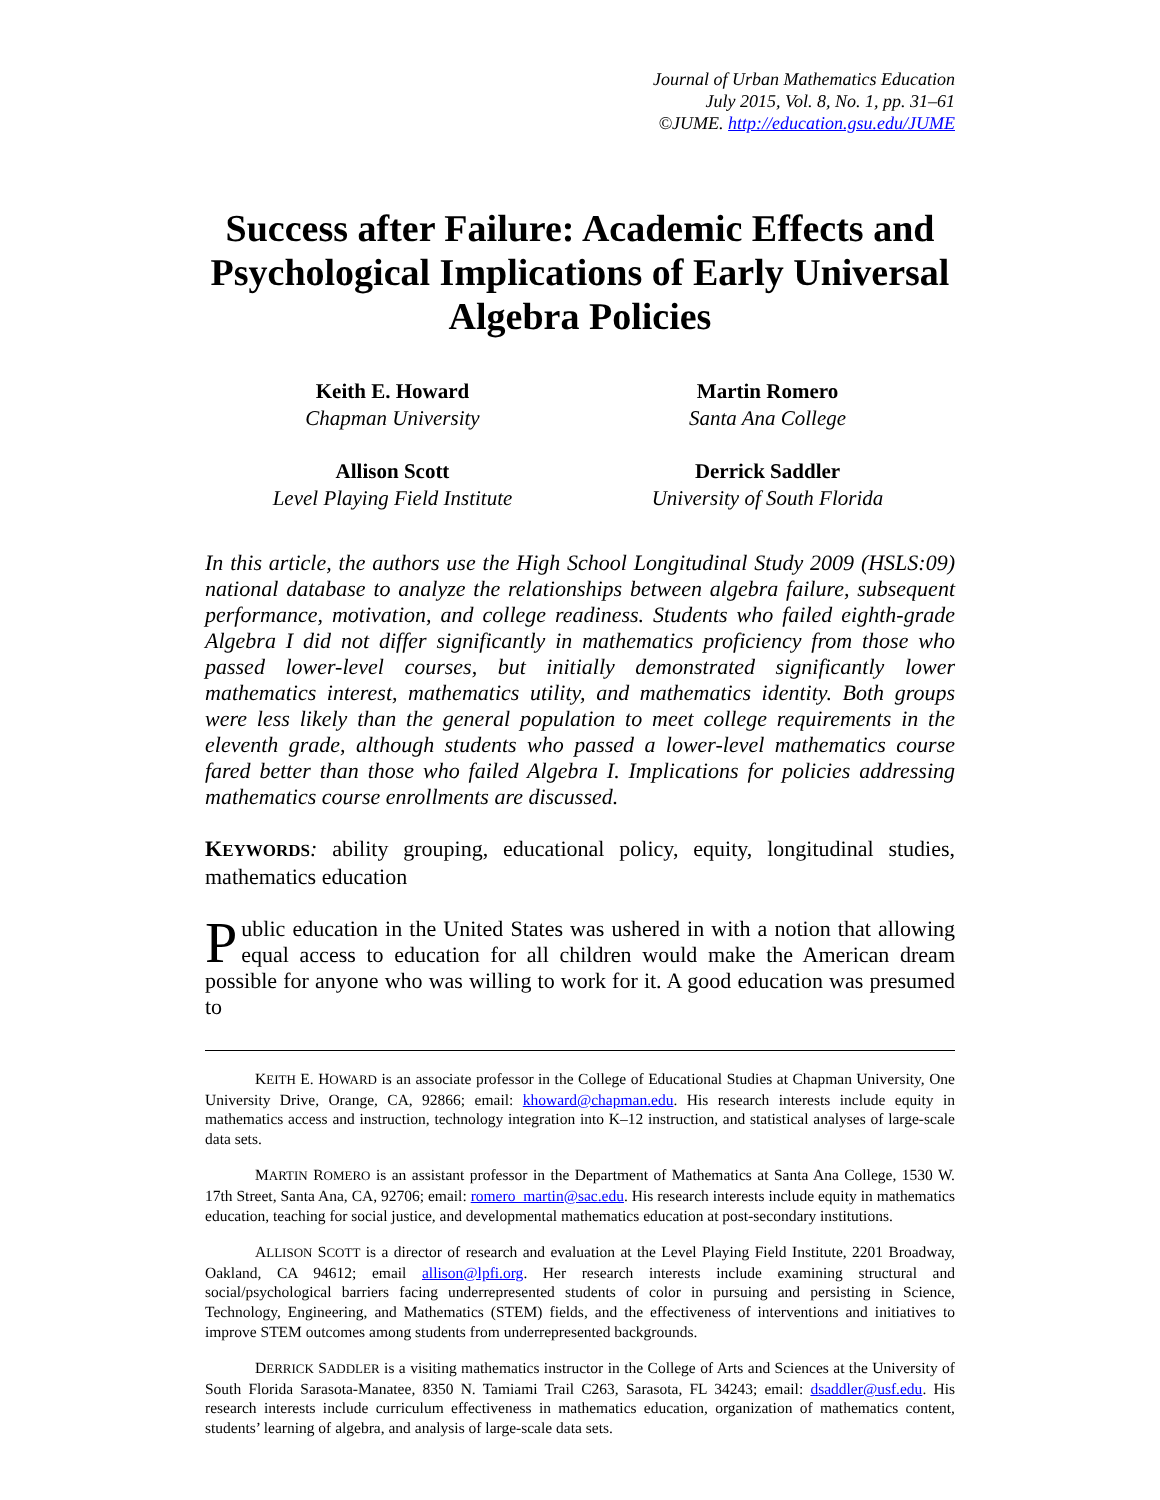Journal of Urban Mathematics Education
July 2015, Vol. 8, No. 1, pp. 31–61
©JUME. http://education.gsu.edu/JUME
Success after Failure: Academic Effects and Psychological Implications of Early Universal Algebra Policies
Keith E. Howard
Chapman University
Martin Romero
Santa Ana College
Allison Scott
Level Playing Field Institute
Derrick Saddler
University of South Florida
In this article, the authors use the High School Longitudinal Study 2009 (HSLS:09) national database to analyze the relationships between algebra failure, subsequent performance, motivation, and college readiness. Students who failed eighth-grade Algebra I did not differ significantly in mathematics proficiency from those who passed lower-level courses, but initially demonstrated significantly lower mathematics interest, mathematics utility, and mathematics identity. Both groups were less likely than the general population to meet college requirements in the eleventh grade, although students who passed a lower-level mathematics course fared better than those who failed Algebra I. Implications for policies addressing mathematics course enrollments are discussed.
KEYWORDS: ability grouping, educational policy, equity, longitudinal studies, mathematics education
Public education in the United States was ushered in with a notion that allowing equal access to education for all children would make the American dream possible for anyone who was willing to work for it. A good education was presumed to
KEITH E. HOWARD is an associate professor in the College of Educational Studies at Chapman University, One University Drive, Orange, CA, 92866; email: khoward@chapman.edu. His research interests include equity in mathematics access and instruction, technology integration into K–12 instruction, and statistical analyses of large-scale data sets.
MARTIN ROMERO is an assistant professor in the Department of Mathematics at Santa Ana College, 1530 W. 17th Street, Santa Ana, CA, 92706; email: romero_martin@sac.edu. His research interests include equity in mathematics education, teaching for social justice, and developmental mathematics education at post-secondary institutions.
ALLISON SCOTT is a director of research and evaluation at the Level Playing Field Institute, 2201 Broadway, Oakland, CA 94612; email allison@lpfi.org. Her research interests include examining structural and social/psychological barriers facing underrepresented students of color in pursuing and persisting in Science, Technology, Engineering, and Mathematics (STEM) fields, and the effectiveness of interventions and initiatives to improve STEM outcomes among students from underrepresented backgrounds.
DERRICK SADDLER is a visiting mathematics instructor in the College of Arts and Sciences at the University of South Florida Sarasota-Manatee, 8350 N. Tamiami Trail C263, Sarasota, FL 34243; email: dsaddler@usf.edu. His research interests include curriculum effectiveness in mathematics education, organization of mathematics content, students’ learning of algebra, and analysis of large-scale data sets.